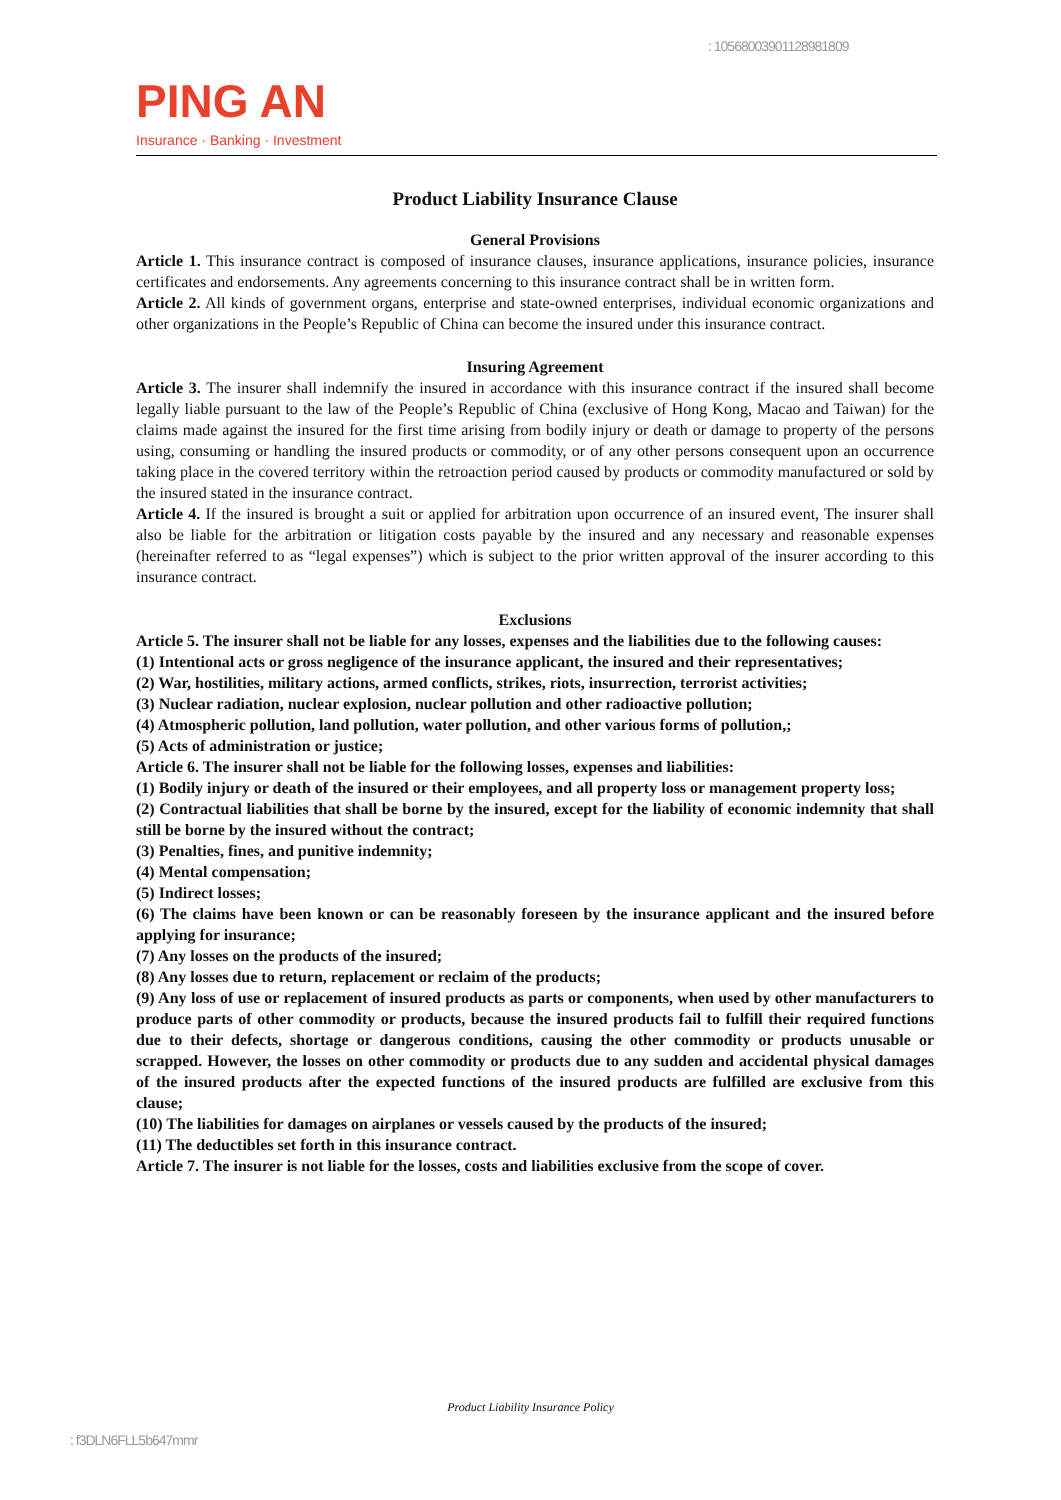: 1056800390112898​1809
PING AN
Insurance · Banking · Investment
Product Liability Insurance Clause
General Provisions
Article 1. This insurance contract is composed of insurance clauses, insurance applications, insurance policies, insurance certificates and endorsements. Any agreements concerning to this insurance contract shall be in written form.
Article 2. All kinds of government organs, enterprise and state-owned enterprises, individual economic organizations and other organizations in the People’s Republic of China can become the insured under this insurance contract.
Insuring Agreement
Article 3. The insurer shall indemnify the insured in accordance with this insurance contract if the insured shall become legally liable pursuant to the law of the People’s Republic of China (exclusive of Hong Kong, Macao and Taiwan) for the claims made against the insured for the first time arising from bodily injury or death or damage to property of the persons using, consuming or handling the insured products or commodity, or of any other persons consequent upon an occurrence taking place in the covered territory within the retroaction period caused by products or commodity manufactured or sold by the insured stated in the insurance contract.
Article 4. If the insured is brought a suit or applied for arbitration upon occurrence of an insured event, The insurer shall also be liable for the arbitration or litigation costs payable by the insured and any necessary and reasonable expenses (hereinafter referred to as “legal expenses”) which is subject to the prior written approval of the insurer according to this insurance contract.
Exclusions
Article 5. The insurer shall not be liable for any losses, expenses and the liabilities due to the following causes:
(1) Intentional acts or gross negligence of the insurance applicant, the insured and their representatives;
(2) War, hostilities, military actions, armed conflicts, strikes, riots, insurrection, terrorist activities;
(3) Nuclear radiation, nuclear explosion, nuclear pollution and other radioactive pollution;
(4) Atmospheric pollution, land pollution, water pollution, and other various forms of pollution,;
(5) Acts of administration or justice;
Article 6. The insurer shall not be liable for the following losses, expenses and liabilities:
(1) Bodily injury or death of the insured or their employees, and all property loss or management property loss;
(2) Contractual liabilities that shall be borne by the insured, except for the liability of economic indemnity that shall still be borne by the insured without the contract;
(3) Penalties, fines, and punitive indemnity;
(4) Mental compensation;
(5) Indirect losses;
(6) The claims have been known or can be reasonably foreseen by the insurance applicant and the insured before applying for insurance;
(7) Any losses on the products of the insured;
(8) Any losses due to return, replacement or reclaim of the products;
(9) Any loss of use or replacement of insured products as parts or components, when used by other manufacturers to produce parts of other commodity or products, because the insured products fail to fulfill their required functions due to their defects, shortage or dangerous conditions, causing the other commodity or products unusable or scrapped. However, the losses on other commodity or products due to any sudden and accidental physical damages of the insured products after the expected functions of the insured products are fulfilled are exclusive from this clause;
(10) The liabilities for damages on airplanes or vessels caused by the products of the insured;
(11) The deductibles set forth in this insurance contract.
Article 7. The insurer is not liable for the losses, costs and liabilities exclusive from the scope of cover.
Product Liability Insurance Policy
: f3DLN6FLL5b647mmr